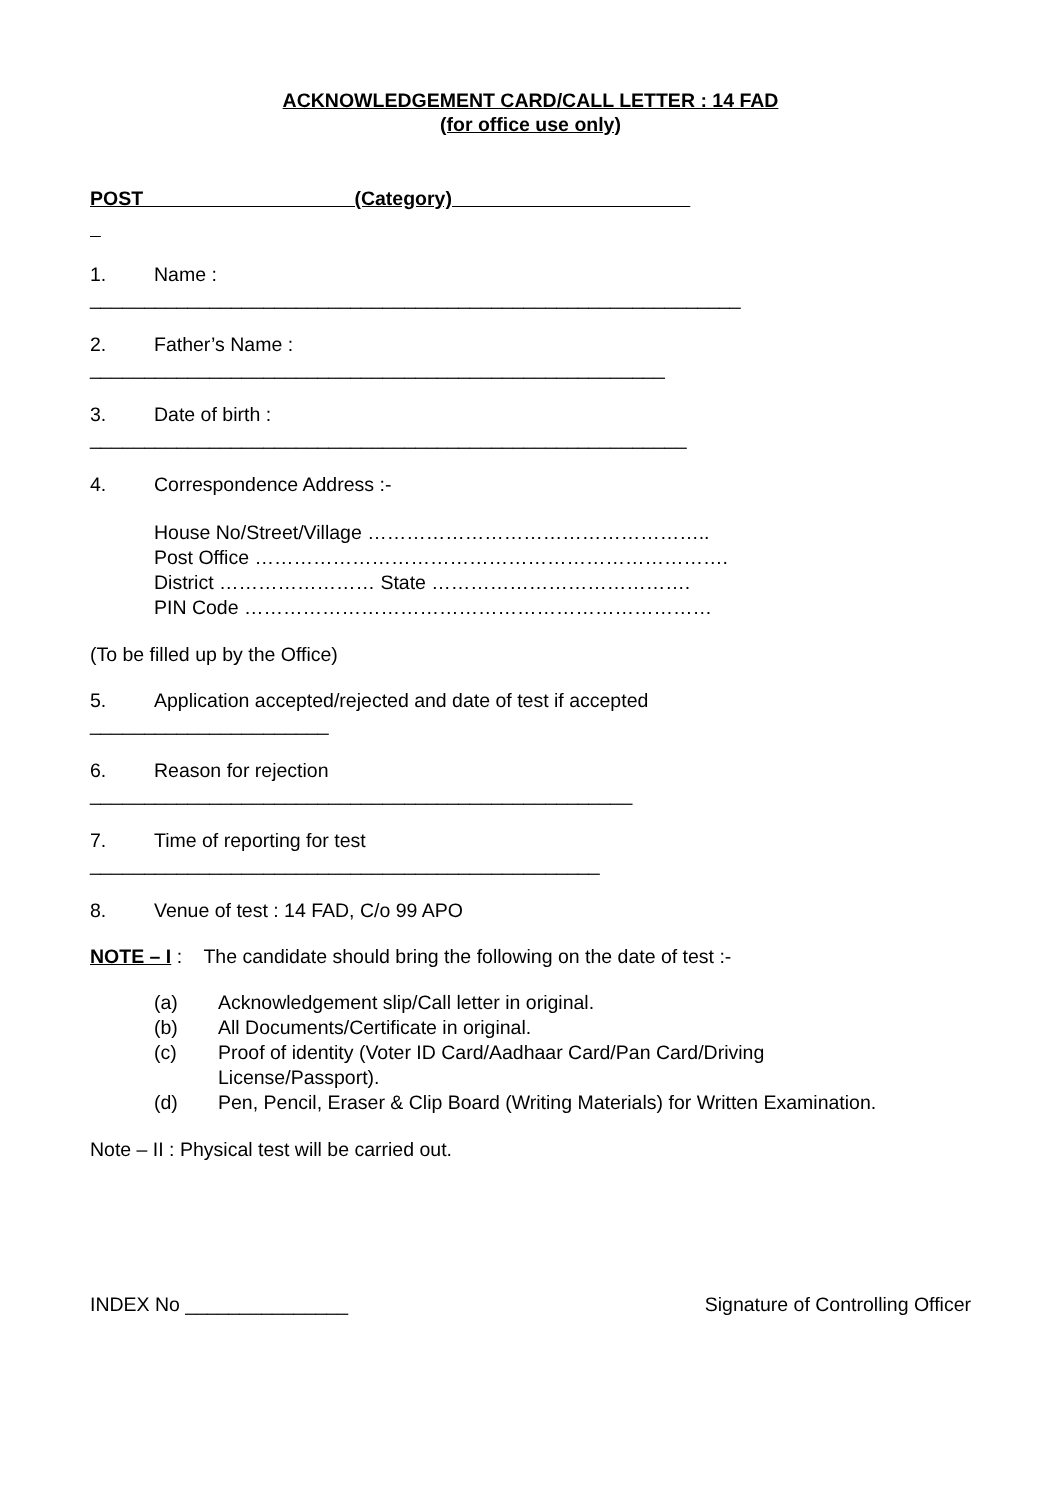ACKNOWLEDGEMENT CARD/CALL LETTER : 14 FAD
(for office use only)
POST (Category)
1. Name :
____________________________________________________________
2. Father’s Name :
_____________________________________________________
3. Date of birth :
_______________________________________________________
4. Correspondence Address :-
House No/Street/Village ……………………………………………..
Post Office ……………………………………………………………….
District …………………… State ………………………………….
PIN Code ………………………………………………………………
(To be filled up by the Office)
5. Application accepted/rejected and date of test if accepted
______________________
6. Reason for rejection
__________________________________________________
7. Time of reporting for test
_______________________________________________
8. Venue of test : 14 FAD, C/o 99 APO
NOTE – I : The candidate should bring the following on the date of test :-
(a) Acknowledgement slip/Call letter in original.
(b) All Documents/Certificate in original.
(c) Proof of identity (Voter ID Card/Aadhaar Card/Pan Card/Driving
License/Passport).
(d) Pen, Pencil, Eraser & Clip Board (Writing Materials) for Written Examination.
Note – II : Physical test will be carried out.
INDEX No _______________ Signature of Controlling Officer